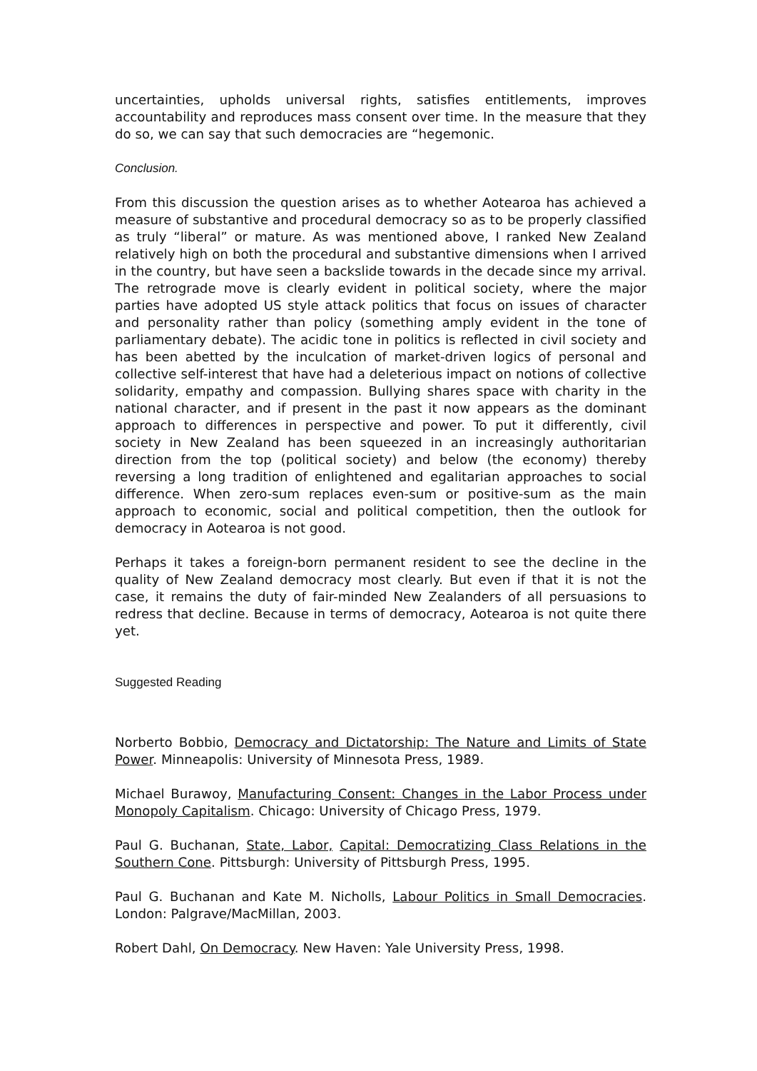uncertainties, upholds universal rights, satisfies entitlements, improves accountability and reproduces mass consent over time. In the measure that they do so, we can say that such democracies are “hegemonic.
Conclusion.
From this discussion the question arises as to whether Aotearoa has achieved a measure of substantive and procedural democracy so as to be properly classified as truly “liberal” or mature. As was mentioned above, I ranked New Zealand relatively high on both the procedural and substantive dimensions when I arrived in the country, but have seen a backslide towards in the decade since my arrival. The retrograde move is clearly evident in political society, where the major parties have adopted US style attack politics that focus on issues of character and personality rather than policy (something amply evident in the tone of parliamentary debate). The acidic tone in politics is reflected in civil society and has been abetted by the inculcation of market-driven logics of personal and collective self-interest that have had a deleterious impact on notions of collective solidarity, empathy and compassion. Bullying shares space with charity in the national character, and if present in the past it now appears as the dominant approach to differences in perspective and power. To put it differently, civil society in New Zealand has been squeezed in an increasingly authoritarian direction from the top (political society) and below (the economy) thereby reversing a long tradition of enlightened and egalitarian approaches to social difference. When zero-sum replaces even-sum or positive-sum as the main approach to economic, social and political competition, then the outlook for democracy in Aotearoa is not good.
Perhaps it takes a foreign-born permanent resident to see the decline in the quality of New Zealand democracy most clearly. But even if that it is not the case, it remains the duty of fair-minded New Zealanders of all persuasions to redress that decline. Because in terms of democracy, Aotearoa is not quite there yet.
Suggested Reading
Norberto Bobbio, Democracy and Dictatorship: The Nature and Limits of State Power. Minneapolis: University of Minnesota Press, 1989.
Michael Burawoy, Manufacturing Consent: Changes in the Labor Process under Monopoly Capitalism. Chicago: University of Chicago Press, 1979.
Paul G. Buchanan, State, Labor, Capital: Democratizing Class Relations in the Southern Cone. Pittsburgh: University of Pittsburgh Press, 1995.
Paul G. Buchanan and Kate M. Nicholls, Labour Politics in Small Democracies. London: Palgrave/MacMillan, 2003.
Robert Dahl, On Democracy. New Haven: Yale University Press, 1998.